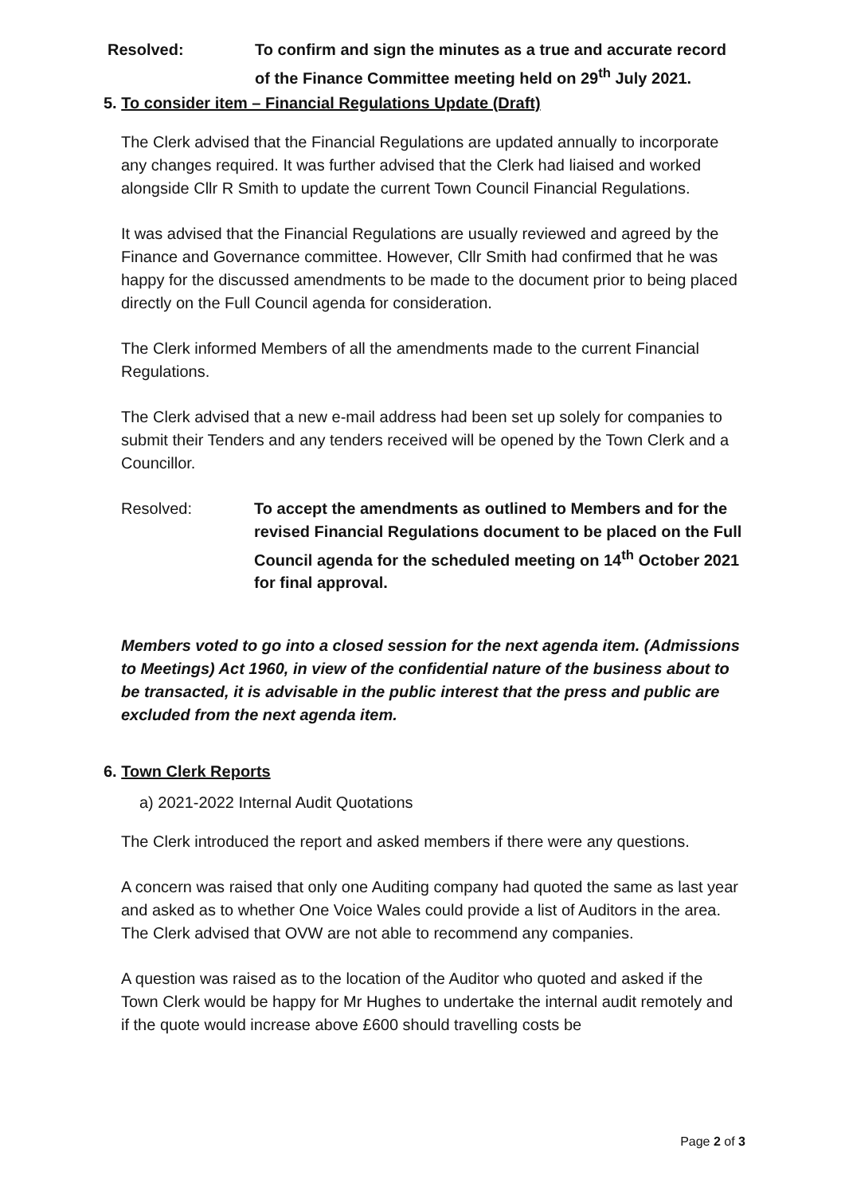Resolved: To confirm and sign the minutes as a true and accurate record of the Finance Committee meeting held on 29<sup>th</sup> July 2021.
5. To consider item – Financial Regulations Update (Draft)
The Clerk advised that the Financial Regulations are updated annually to incorporate any changes required. It was further advised that the Clerk had liaised and worked alongside Cllr R Smith to update the current Town Council Financial Regulations.
It was advised that the Financial Regulations are usually reviewed and agreed by the Finance and Governance committee. However, Cllr Smith had confirmed that he was happy for the discussed amendments to be made to the document prior to being placed directly on the Full Council agenda for consideration.
The Clerk informed Members of all the amendments made to the current Financial Regulations.
The Clerk advised that a new e-mail address had been set up solely for companies to submit their Tenders and any tenders received will be opened by the Town Clerk and a Councillor.
Resolved: To accept the amendments as outlined to Members and for the revised Financial Regulations document to be placed on the Full Council agenda for the scheduled meeting on 14<sup>th</sup> October 2021 for final approval.
Members voted to go into a closed session for the next agenda item. (Admissions to Meetings) Act 1960, in view of the confidential nature of the business about to be transacted, it is advisable in the public interest that the press and public are excluded from the next agenda item.
6. Town Clerk Reports
a) 2021-2022 Internal Audit Quotations
The Clerk introduced the report and asked members if there were any questions.
A concern was raised that only one Auditing company had quoted the same as last year and asked as to whether One Voice Wales could provide a list of Auditors in the area. The Clerk advised that OVW are not able to recommend any companies.
A question was raised as to the location of the Auditor who quoted and asked if the Town Clerk would be happy for Mr Hughes to undertake the internal audit remotely and if the quote would increase above £600 should travelling costs be
Page 2 of 3